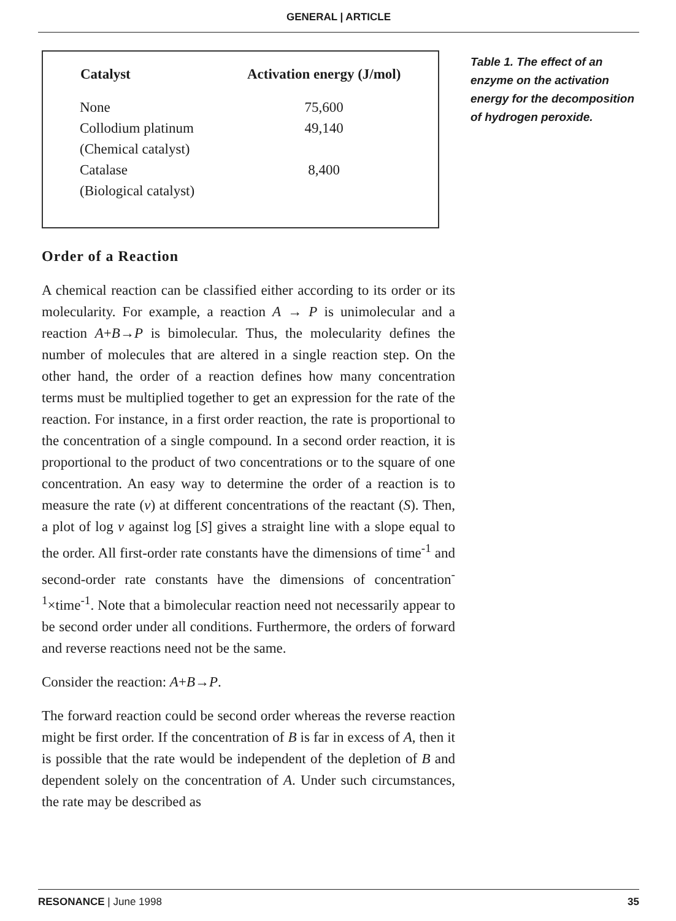GENERAL | ARTICLE
| Catalyst | Activation energy (J/mol) |
| --- | --- |
| None | 75,600 |
| Collodium platinum | 49,140 |
| (Chemical catalyst) | |
| Catalase | 8,400 |
| (Biological catalyst) | |
Order of a Reaction
A chemical reaction can be classified either according to its order or its molecularity. For example, a reaction A → P is unimolecular and a reaction A+B→P is bimolecular. Thus, the molecularity defines the number of molecules that are altered in a single reaction step. On the other hand, the order of a reaction defines how many concentration terms must be multiplied together to get an expression for the rate of the reaction. For instance, in a first order reaction, the rate is proportional to the concentration of a single compound. In a second order reaction, it is proportional to the product of two concentrations or to the square of one concentration. An easy way to determine the order of a reaction is to measure the rate (v) at different concentrations of the reactant (S). Then, a plot of log v against log [S] gives a straight line with a slope equal to the order. All first-order rate constants have the dimensions of time<sup>-1</sup> and second-order rate constants have the dimensions of concentration<sup>-1</sup>×time<sup>-1</sup>. Note that a bimolecular reaction need not necessarily appear to be second order under all conditions. Furthermore, the orders of forward and reverse reactions need not be the same.
Consider the reaction: A+B→P.
The forward reaction could be second order whereas the reverse reaction might be first order. If the concentration of B is far in excess of A, then it is possible that the rate would be independent of the depletion of B and dependent solely on the concentration of A. Under such circumstances, the rate may be described as
Table 1. The effect of an enzyme on the activation energy for the decomposition of hydrogen peroxide.
RESONANCE | June 1998 35